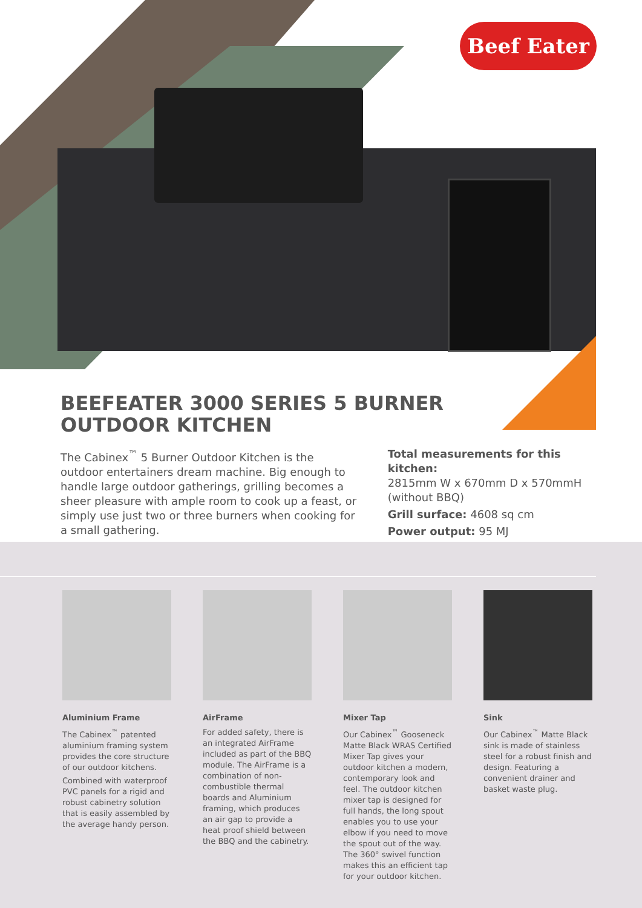Beef Eater
BEEFEATER 3000 SERIES 5 BURNER
OUTDOOR KITCHEN
The Cabinex<sup>™</sup> 5 Burner Outdoor Kitchen is the outdoor entertainers dream machine. Big enough to handle large outdoor gatherings, grilling becomes a sheer pleasure with ample room to cook up a feast, or simply use just two or three burners when cooking for a small gathering.
Total measurements for this kitchen:
2815mm W x 670mm D x 570mmH
(without BBQ)
Grill surface: 4608 sq cm
Power output: 95 MJ
Aluminium Frame
The Cabinex<sup>™</sup> patented aluminium framing system provides the core structure of our outdoor kitchens.
Combined with waterproof PVC panels for a rigid and robust cabinetry solution that is easily assembled by the average handy person.
AirFrame
For added safety, there is an integrated AirFrame included as part of the BBQ module. The AirFrame is a combination of non-combustible thermal boards and Aluminium framing, which produces an air gap to provide a heat proof shield between the BBQ and the cabinetry.
Mixer Tap
Our Cabinex<sup>™</sup> Gooseneck Matte Black WRAS Certified Mixer Tap gives your outdoor kitchen a modern, contemporary look and feel. The outdoor kitchen mixer tap is designed for full hands, the long spout enables you to use your elbow if you need to move the spout out of the way. The 360° swivel function makes this an efficient tap for your outdoor kitchen.
Sink
Our Cabinex<sup>™</sup> Matte Black sink is made of stainless steel for a robust finish and design. Featuring a convenient drainer and basket waste plug.